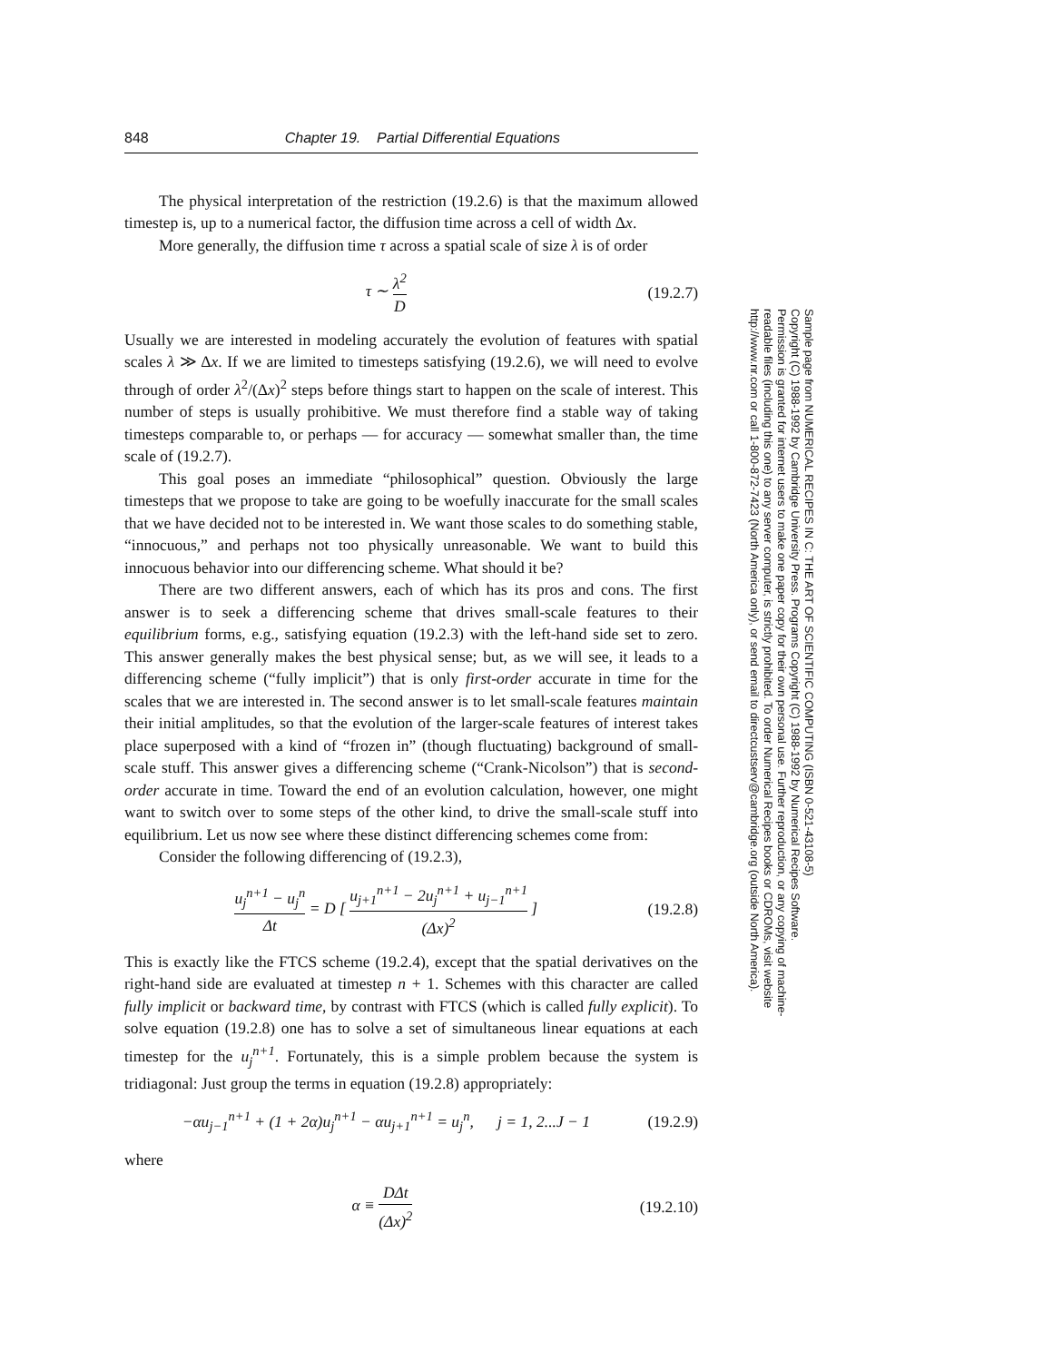848 Chapter 19. Partial Differential Equations
The physical interpretation of the restriction (19.2.6) is that the maximum allowed timestep is, up to a numerical factor, the diffusion time across a cell of width Δx.
More generally, the diffusion time τ across a spatial scale of size λ is of order
τ ∼ λ<sup>2</sup> D (19.2.7)
Usually we are interested in modeling accurately the evolution of features with spatial scales λ ≫ Δx. If we are limited to timesteps satisfying (19.2.6), we will need to evolve through of order λ<sup>2</sup>/(Δx)<sup>2</sup> steps before things start to happen on the scale of interest. This number of steps is usually prohibitive. We must therefore find a stable way of taking timesteps comparable to, or perhaps — for accuracy — somewhat smaller than, the time scale of (19.2.7).
This goal poses an immediate “philosophical” question. Obviously the large timesteps that we propose to take are going to be woefully inaccurate for the small scales that we have decided not to be interested in. We want those scales to do something stable, “innocuous,” and perhaps not too physically unreasonable. We want to build this innocuous behavior into our differencing scheme. What should it be?
There are two different answers, each of which has its pros and cons. The first answer is to seek a differencing scheme that drives small-scale features to their equilibrium forms, e.g., satisfying equation (19.2.3) with the left-hand side set to zero. This answer generally makes the best physical sense; but, as we will see, it leads to a differencing scheme (“fully implicit”) that is only first-order accurate in time for the scales that we are interested in. The second answer is to let small-scale features maintain their initial amplitudes, so that the evolution of the larger-scale features of interest takes place superposed with a kind of “frozen in” (though fluctuating) background of small-scale stuff. This answer gives a differencing scheme (“Crank-Nicolson”) that is second-order accurate in time. Toward the end of an evolution calculation, however, one might want to switch over to some steps of the other kind, to drive the small-scale stuff into equilibrium. Let us now see where these distinct differencing schemes come from:
Consider the following differencing of (19.2.3),
u<sub>j</sub><sup>n+1</sup> − u<sub>j</sub><sup>n</sup> Δt = D [ u<sub>j+1</sub><sup>n+1</sup> − 2u<sub>j</sub><sup>n+1</sup> + u<sub>j−1</sub><sup>n+1</sup> (Δx)<sup>2</sup> ] (19.2.8)
This is exactly like the FTCS scheme (19.2.4), except that the spatial derivatives on the right-hand side are evaluated at timestep n + 1. Schemes with this character are called fully implicit or backward time, by contrast with FTCS (which is called fully explicit). To solve equation (19.2.8) one has to solve a set of simultaneous linear equations at each timestep for the u<sub>j</sub><sup>n+1</sup>. Fortunately, this is a simple problem because the system is tridiagonal: Just group the terms in equation (19.2.8) appropriately:
−αu<sub>j−1</sub><sup>n+1</sup> + (1 + 2α)u<sub>j</sub><sup>n+1</sup> − αu<sub>j+1</sub><sup>n+1</sup> = u<sub>j</sub><sup>n</sup>, j = 1, 2...J − 1 (19.2.9)
where
α ≡ DΔt (Δx)<sup>2</sup> (19.2.10)
Sample page from NUMERICAL RECIPES IN C: THE ART OF SCIENTIFIC COMPUTING (ISBN 0-521-43108-5)
Copyright (C) 1988-1992 by Cambridge University Press. Programs Copyright (C) 1988-1992 by Numerical Recipes Software.
Permission is granted for internet users to make one paper copy for their own personal use. Further reproduction, or any copying of machine-
readable files (including this one) to any server computer, is strictly prohibited. To order Numerical Recipes books or CDROMs, visit website
http://www.nr.com or call 1-800-872-7423 (North America only), or send email to directcustserv@cambridge.org (outside North America).